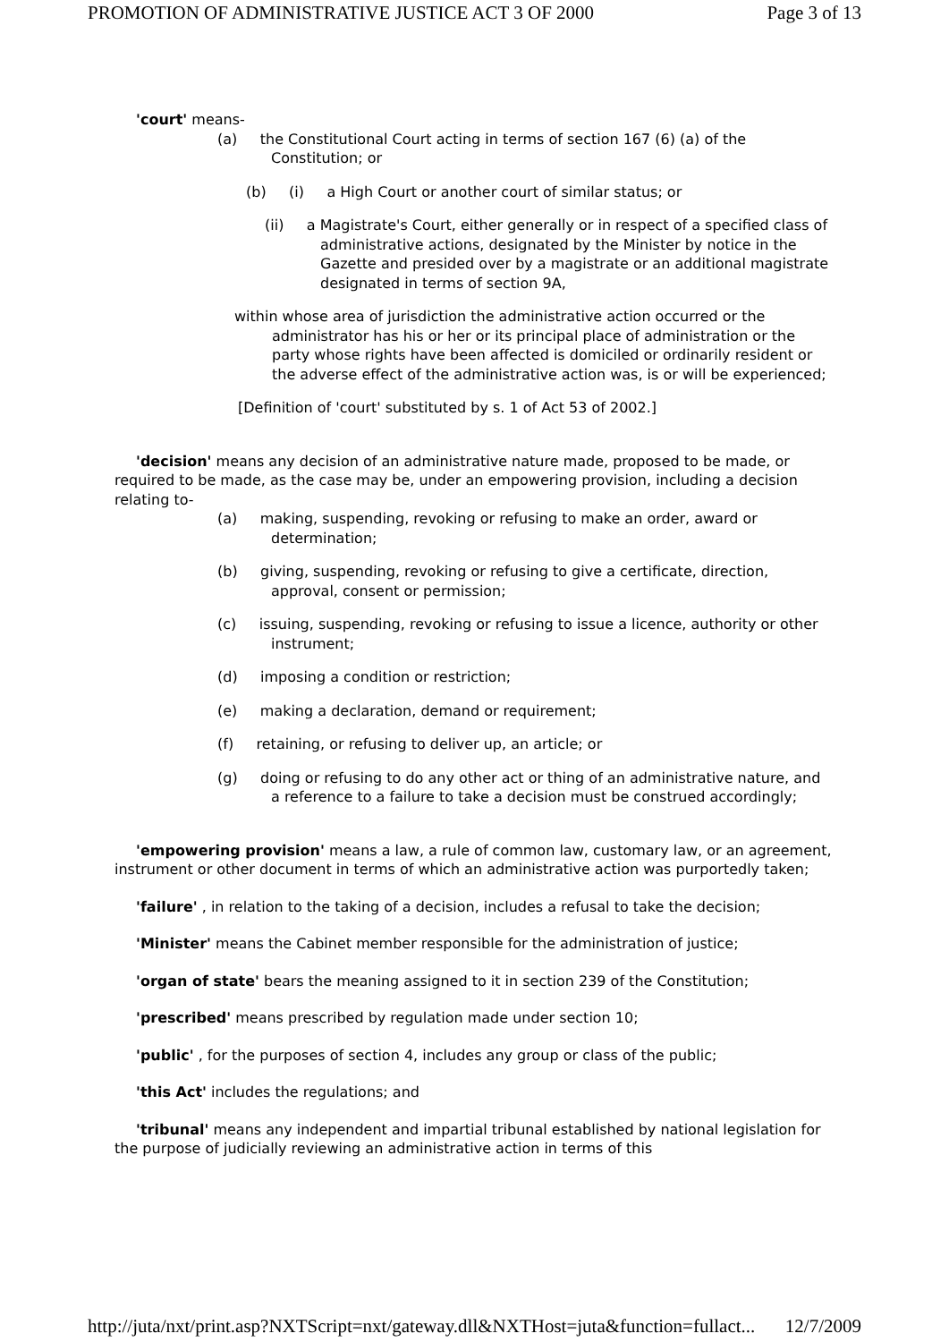PROMOTION OF ADMINISTRATIVE JUSTICE ACT 3 OF 2000 Page 3 of 13
'court' means-
(a) the Constitutional Court acting in terms of section 167 (6) (a) of the Constitution; or
(b) (i) a High Court or another court of similar status; or
(ii) a Magistrate's Court, either generally or in respect of a specified class of administrative actions, designated by the Minister by notice in the Gazette and presided over by a magistrate or an additional magistrate designated in terms of section 9A,
within whose area of jurisdiction the administrative action occurred or the administrator has his or her or its principal place of administration or the party whose rights have been affected is domiciled or ordinarily resident or the adverse effect of the administrative action was, is or will be experienced;
[Definition of 'court' substituted by s. 1 of Act 53 of 2002.]
'decision' means any decision of an administrative nature made, proposed to be made, or required to be made, as the case may be, under an empowering provision, including a decision relating to-
(a) making, suspending, revoking or refusing to make an order, award or determination;
(b) giving, suspending, revoking or refusing to give a certificate, direction, approval, consent or permission;
(c) issuing, suspending, revoking or refusing to issue a licence, authority or other instrument;
(d) imposing a condition or restriction;
(e) making a declaration, demand or requirement;
(f) retaining, or refusing to deliver up, an article; or
(g) doing or refusing to do any other act or thing of an administrative nature, and a reference to a failure to take a decision must be construed accordingly;
'empowering provision' means a law, a rule of common law, customary law, or an agreement, instrument or other document in terms of which an administrative action was purportedly taken;
'failure' , in relation to the taking of a decision, includes a refusal to take the decision;
'Minister' means the Cabinet member responsible for the administration of justice;
'organ of state' bears the meaning assigned to it in section 239 of the Constitution;
'prescribed' means prescribed by regulation made under section 10;
'public' , for the purposes of section 4, includes any group or class of the public;
'this Act' includes the regulations; and
'tribunal' means any independent and impartial tribunal established by national legislation for the purpose of judicially reviewing an administrative action in terms of this
http://juta/nxt/print.asp?NXTScript=nxt/gateway.dll&NXTHost=juta&function=fullact... 12/7/2009